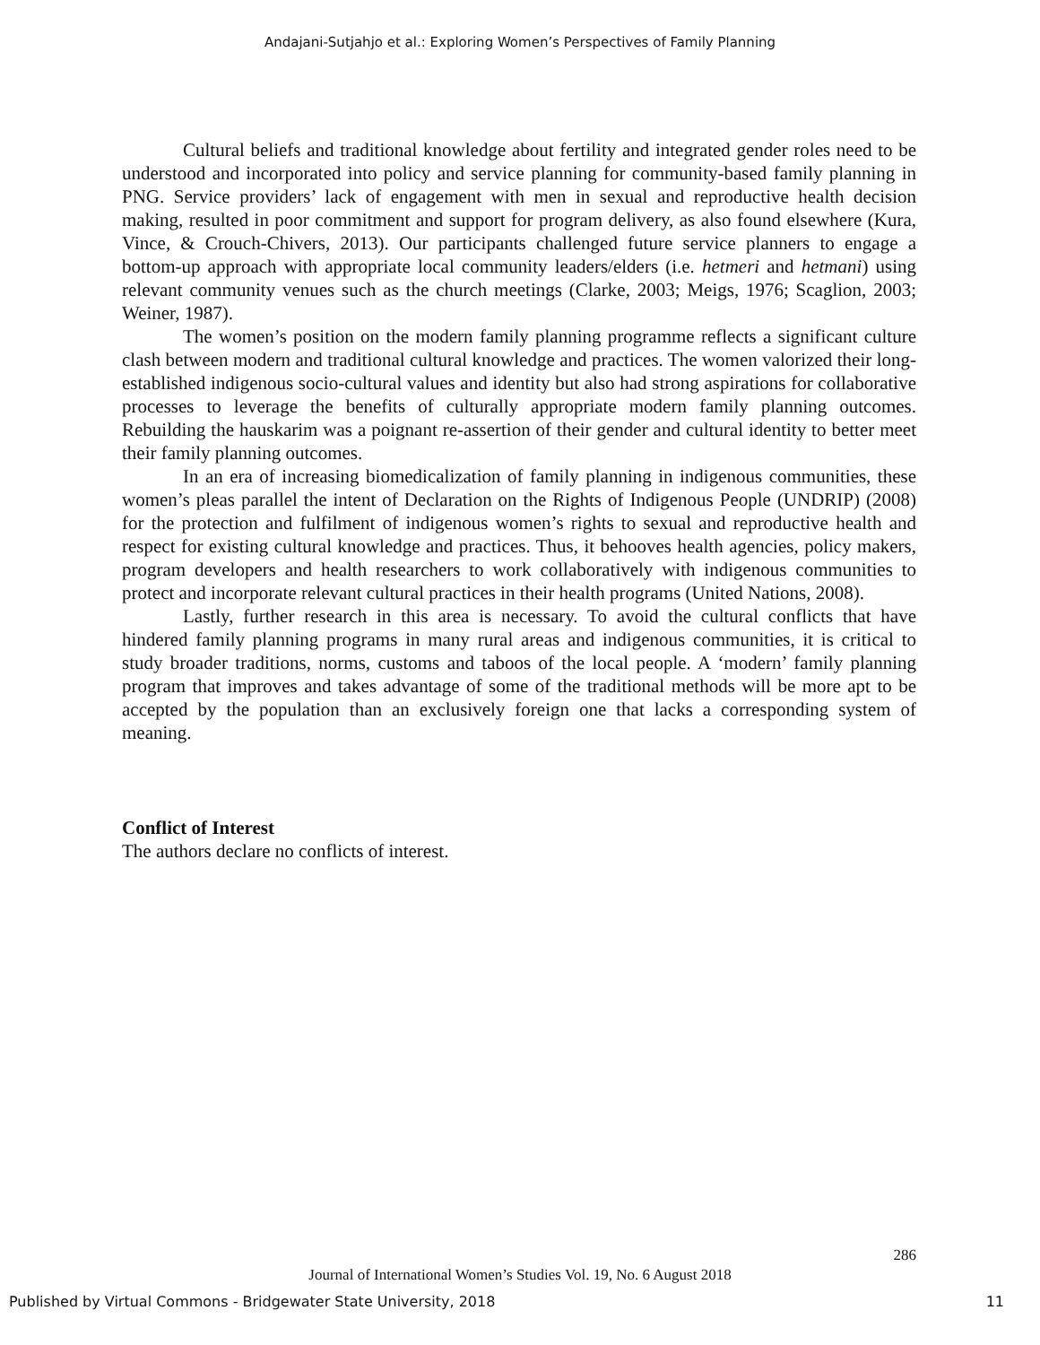Andajani-Sutjahjo et al.: Exploring Women’s Perspectives of Family Planning
Cultural beliefs and traditional knowledge about fertility and integrated gender roles need to be understood and incorporated into policy and service planning for community-based family planning in PNG. Service providers’ lack of engagement with men in sexual and reproductive health decision making, resulted in poor commitment and support for program delivery, as also found elsewhere (Kura, Vince, & Crouch-Chivers, 2013). Our participants challenged future service planners to engage a bottom-up approach with appropriate local community leaders/elders (i.e. hetmeri and hetmani) using relevant community venues such as the church meetings (Clarke, 2003; Meigs, 1976; Scaglion, 2003; Weiner, 1987).
The women’s position on the modern family planning programme reflects a significant culture clash between modern and traditional cultural knowledge and practices. The women valorized their long-established indigenous socio-cultural values and identity but also had strong aspirations for collaborative processes to leverage the benefits of culturally appropriate modern family planning outcomes. Rebuilding the hauskarim was a poignant re-assertion of their gender and cultural identity to better meet their family planning outcomes.
In an era of increasing biomedicalization of family planning in indigenous communities, these women’s pleas parallel the intent of Declaration on the Rights of Indigenous People (UNDRIP) (2008) for the protection and fulfilment of indigenous women’s rights to sexual and reproductive health and respect for existing cultural knowledge and practices. Thus, it behooves health agencies, policy makers, program developers and health researchers to work collaboratively with indigenous communities to protect and incorporate relevant cultural practices in their health programs (United Nations, 2008).
Lastly, further research in this area is necessary. To avoid the cultural conflicts that have hindered family planning programs in many rural areas and indigenous communities, it is critical to study broader traditions, norms, customs and taboos of the local people. A ‘modern’ family planning program that improves and takes advantage of some of the traditional methods will be more apt to be accepted by the population than an exclusively foreign one that lacks a corresponding system of meaning.
Conflict of Interest
The authors declare no conflicts of interest.
286
Journal of International Women’s Studies Vol. 19, No. 6 August 2018
Published by Virtual Commons - Bridgewater State University, 2018 11